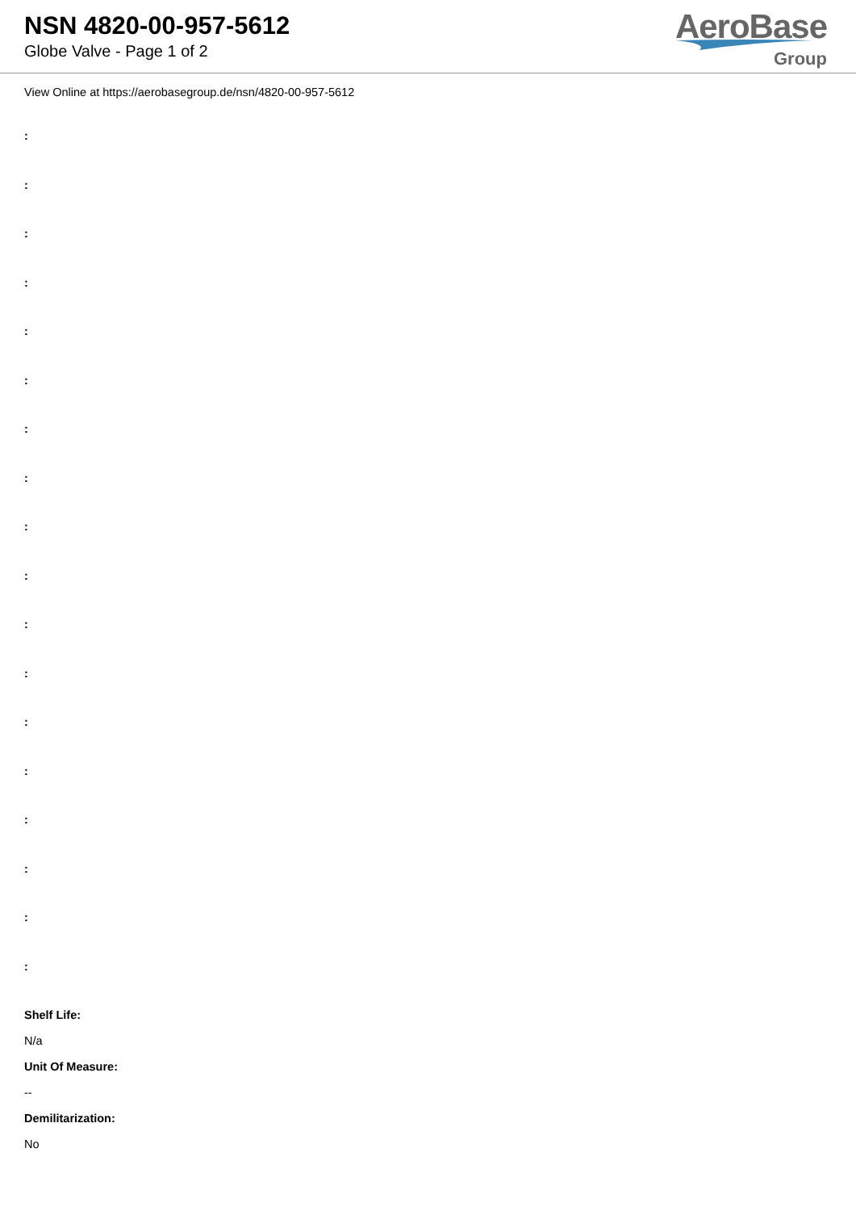NSN 4820-00-957-5612
Globe Valve - Page 1 of 2
AeroBase
Group
View Online at https://aerobasegroup.de/nsn/4820-00-957-5612
:
:
:
:
:
:
:
:
:
:
:
:
:
:
:
:
:
:
Shelf Life:
N/a
Unit Of Measure:
--
Demilitarization:
No